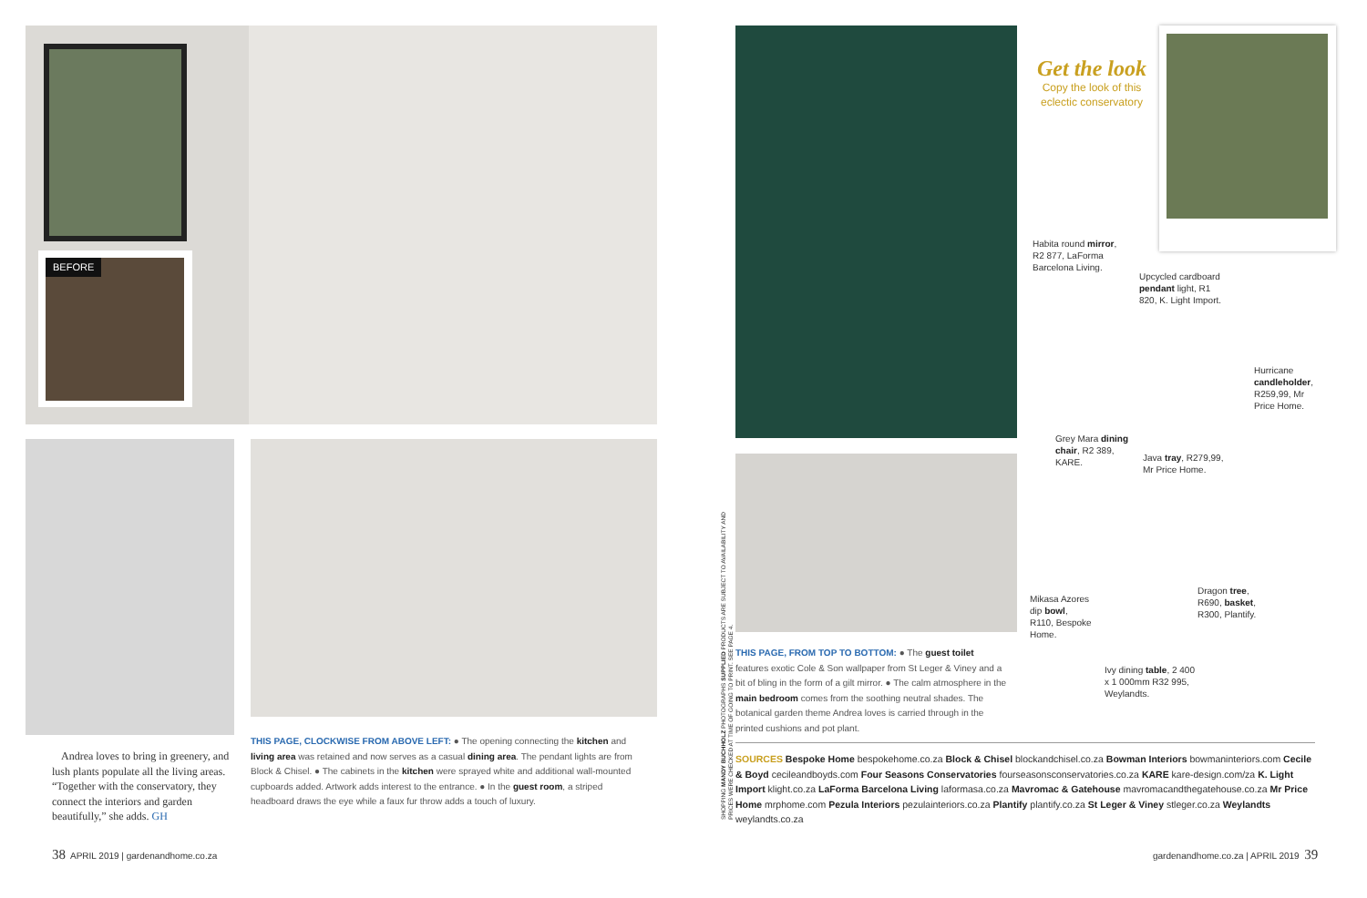BEFORE
Andrea loves to bring in greenery, and lush plants populate all the living areas. “Together with the conservatory, they connect the interiors and garden beautifully,” she adds. GH
THIS PAGE, CLOCKWISE FROM ABOVE LEFT: ● The opening connecting the kitchen and living area was retained and now serves as a casual dining area. The pendant lights are from Block & Chisel. ● The cabinets in the kitchen were sprayed white and additional wall-mounted cupboards added. Artwork adds interest to the entrance. ● In the guest room, a striped headboard draws the eye while a faux fur throw adds a touch of luxury.
THIS PAGE, FROM TOP TO BOTTOM: ● The guest toilet features exotic Cole & Son wallpaper from St Leger & Viney and a bit of bling in the form of a gilt mirror. ● The calm atmosphere in the main bedroom comes from the soothing neutral shades. The botanical garden theme Andrea loves is carried through in the printed cushions and pot plant.
SHOPPING MANDY BUCHHOLZ PHOTOGRAPHS SUPPLIED PRODUCTS ARE SUBJECT TO AVAILABILITY AND PRICES WERE CHECKED AT TIME OF GOING TO PRINT. SEE PAGE 4.
Get the look
Copy the look of this eclectic conservatory
Habita round mirror, R2 877, LaForma Barcelona Living.
Upcycled cardboard pendant light, R1 820, K. Light Import.
Hurricane candleholder, R259,99, Mr Price Home.
Grey Mara dining chair, R2 389, KARE.
Java tray, R279,99, Mr Price Home.
Mikasa Azores dip bowl, R110, Bespoke Home.
Dragon tree, R690, basket, R300, Plantify.
Ivy dining table, 2 400 x 1 000mm R32 995, Weylandts.
SOURCES Bespoke Home bespokehome.co.za Block & Chisel blockandchisel.co.za Bowman Interiors bowmaninteriors.com Cecile & Boyd cecileandboyds.com Four Seasons Conservatories fourseasonsconservatories.co.za KARE kare-design.com/za K. Light Import klight.co.za LaForma Barcelona Living laformasa.co.za Mavromac & Gatehouse mavromacandthegatehouse.co.za Mr Price Home mrphome.com Pezula Interiors pezulainteriors.co.za Plantify plantify.co.za St Leger & Viney stleger.co.za Weylandts weylandts.co.za
38 APRIL 2019 | gardenandhome.co.za
gardenandhome.co.za | APRIL 2019 39